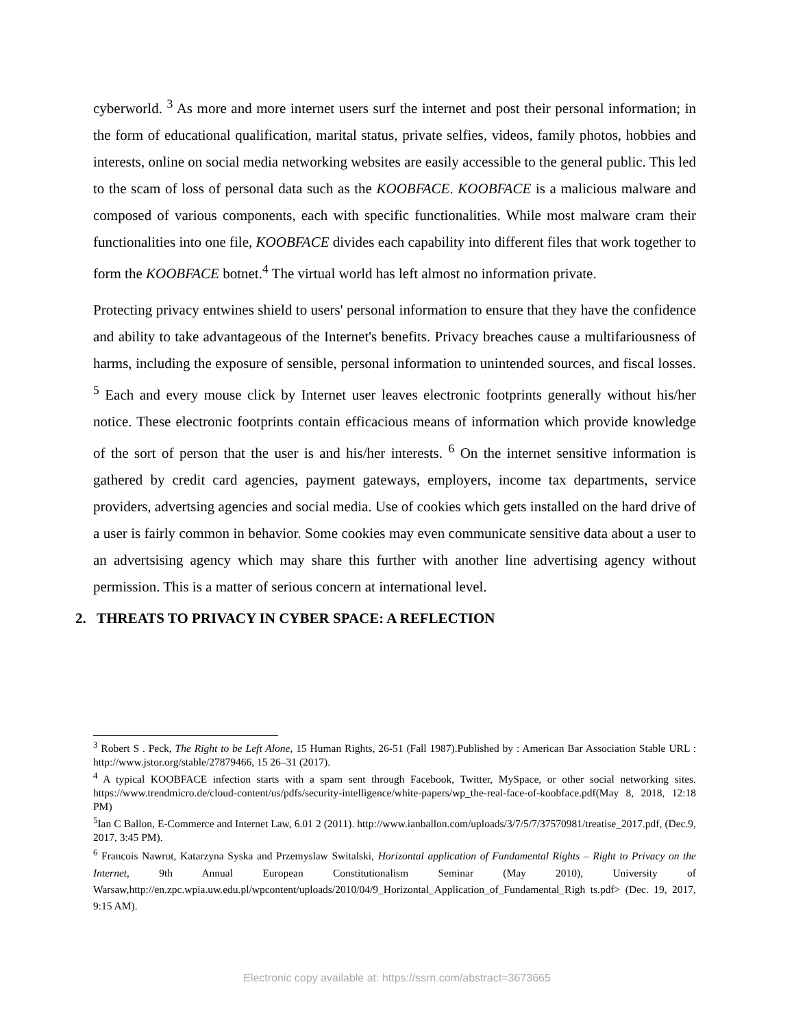cyberworld. <sup>3</sup> As more and more internet users surf the internet and post their personal information; in the form of educational qualification, marital status, private selfies, videos, family photos, hobbies and interests, online on social media networking websites are easily accessible to the general public. This led to the scam of loss of personal data such as the KOOBFACE. KOOBFACE is a malicious malware and composed of various components, each with specific functionalities. While most malware cram their functionalities into one file, KOOBFACE divides each capability into different files that work together to form the KOOBFACE botnet.<sup>4</sup> The virtual world has left almost no information private.
Protecting privacy entwines shield to users' personal information to ensure that they have the confidence and ability to take advantageous of the Internet's benefits. Privacy breaches cause a multifariousness of harms, including the exposure of sensible, personal information to unintended sources, and fiscal losses. <sup>5</sup> Each and every mouse click by Internet user leaves electronic footprints generally without his/her notice. These electronic footprints contain efficacious means of information which provide knowledge of the sort of person that the user is and his/her interests. <sup>6</sup> On the internet sensitive information is gathered by credit card agencies, payment gateways, employers, income tax departments, service providers, advertsing agencies and social media. Use of cookies which gets installed on the hard drive of a user is fairly common in behavior. Some cookies may even communicate sensitive data about a user to an advertsising agency which may share this further with another line advertising agency without permission. This is a matter of serious concern at international level.
2. THREATS TO PRIVACY IN CYBER SPACE: A REFLECTION
<sup>3</sup> Robert S . Peck, The Right to be Left Alone, 15 Human Rights, 26-51 (Fall 1987).Published by : American Bar Association Stable URL : http://www.jstor.org/stable/27879466, 15 26–31 (2017).
<sup>4</sup> A typical KOOBFACE infection starts with a spam sent through Facebook, Twitter, MySpace, or other social networking sites. https://www.trendmicro.de/cloud-content/us/pdfs/security-intelligence/white-papers/wp_the-real-face-of-koobface.pdf(May 8, 2018, 12:18 PM)
<sup>5</sup> Ian C Ballon, E-Commerce and Internet Law, 6.01 2 (2011). http://www.ianballon.com/uploads/3/7/5/7/37570981/treatise_2017.pdf, (Dec.9, 2017, 3:45 PM).
<sup>6</sup> Francois Nawrot, Katarzyna Syska and Przemyslaw Switalski, Horizontal application of Fundamental Rights – Right to Privacy on the Internet, 9th Annual European Constitutionalism Seminar (May 2010), University of Warsaw,http://en.zpc.wpia.uw.edu.pl/wpcontent/uploads/2010/04/9_Horizontal_Application_of_Fundamental_Righ ts.pdf> (Dec. 19, 2017, 9:15 AM).
Electronic copy available at: https://ssrn.com/abstract=3673665